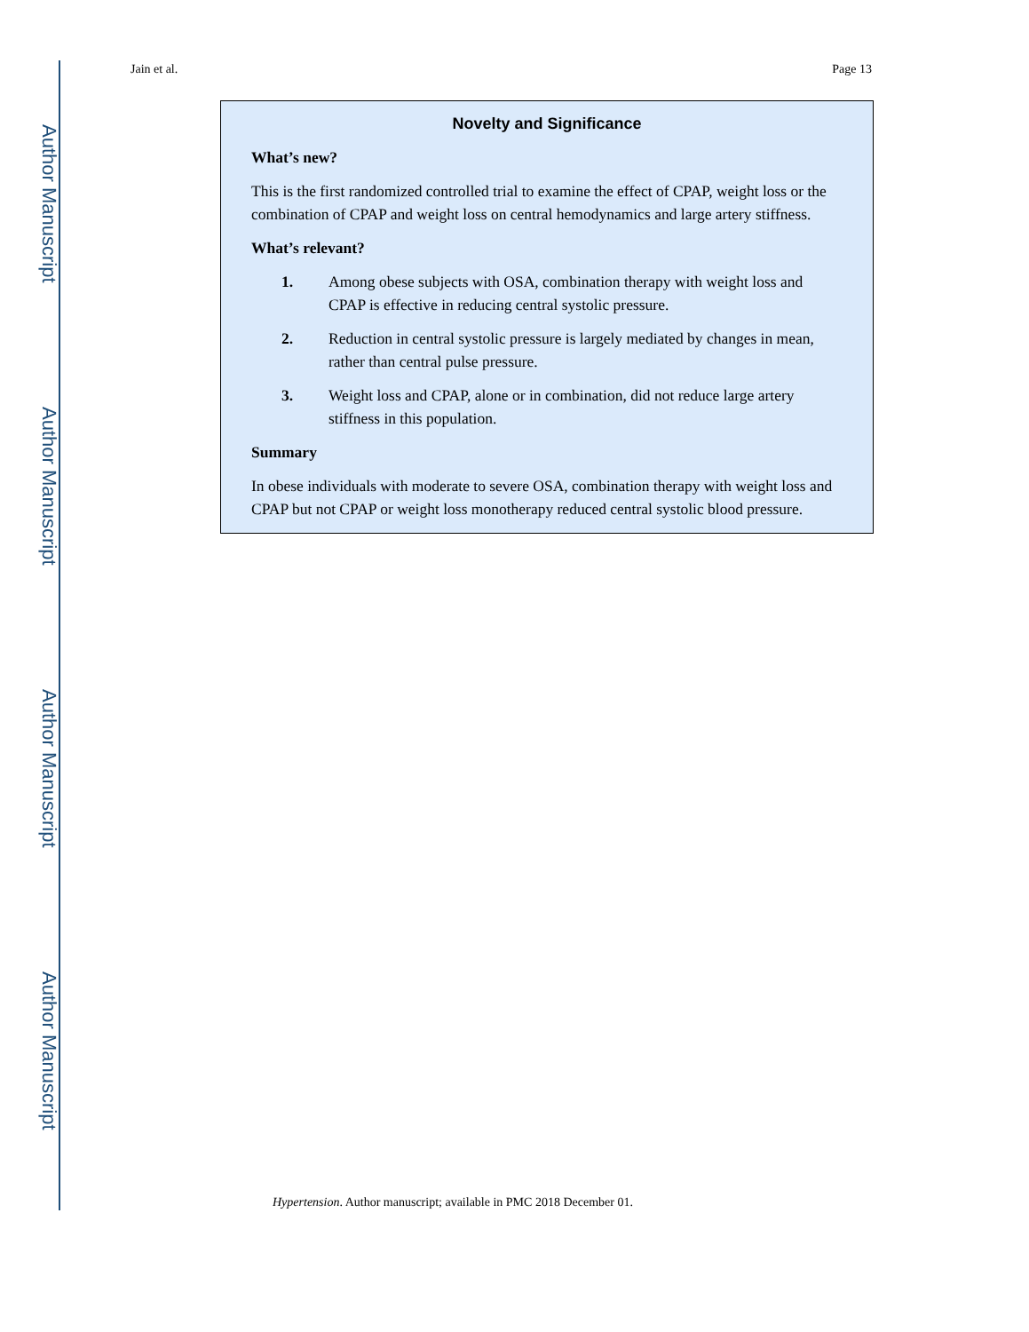Author Manuscript
Author Manuscript
Author Manuscript
Author Manuscript
Jain et al. Page 13
Novelty and Significance
What’s new?
This is the first randomized controlled trial to examine the effect of CPAP, weight loss or the combination of CPAP and weight loss on central hemodynamics and large artery stiffness.
What’s relevant?
1. Among obese subjects with OSA, combination therapy with weight loss and CPAP is effective in reducing central systolic pressure.
2. Reduction in central systolic pressure is largely mediated by changes in mean, rather than central pulse pressure.
3. Weight loss and CPAP, alone or in combination, did not reduce large artery stiffness in this population.
Summary
In obese individuals with moderate to severe OSA, combination therapy with weight loss and CPAP but not CPAP or weight loss monotherapy reduced central systolic blood pressure.
Hypertension. Author manuscript; available in PMC 2018 December 01.